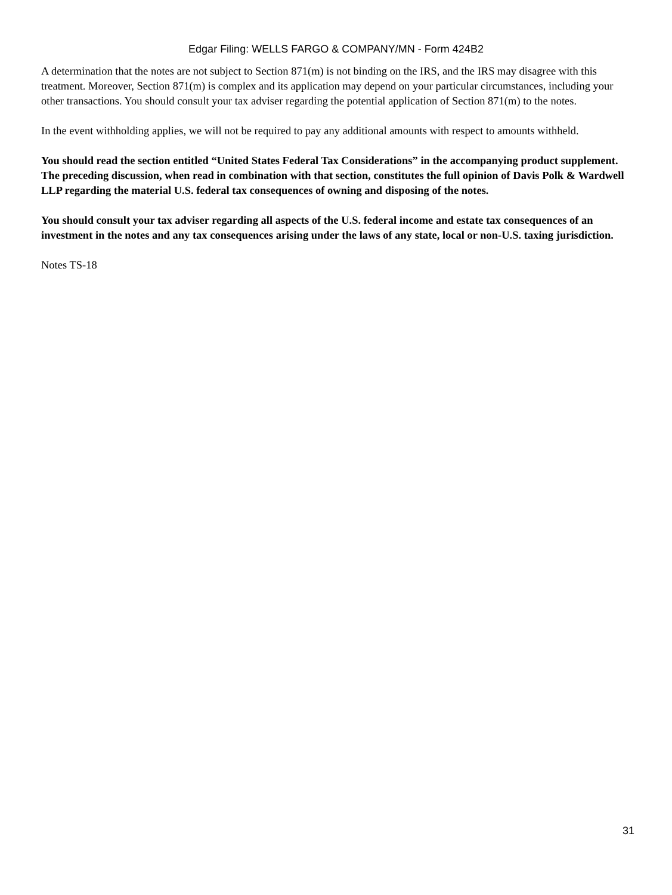Edgar Filing: WELLS FARGO & COMPANY/MN - Form 424B2
A determination that the notes are not subject to Section 871(m) is not binding on the IRS, and the IRS may disagree with this treatment. Moreover, Section 871(m) is complex and its application may depend on your particular circumstances, including your other transactions. You should consult your tax adviser regarding the potential application of Section 871(m) to the notes.
In the event withholding applies, we will not be required to pay any additional amounts with respect to amounts withheld.
You should read the section entitled “United States Federal Tax Considerations” in the accompanying product supplement. The preceding discussion, when read in combination with that section, constitutes the full opinion of Davis Polk & Wardwell LLP regarding the material U.S. federal tax consequences of owning and disposing of the notes.
You should consult your tax adviser regarding all aspects of the U.S. federal income and estate tax consequences of an investment in the notes and any tax consequences arising under the laws of any state, local or non-U.S. taxing jurisdiction.
Notes TS-18
31